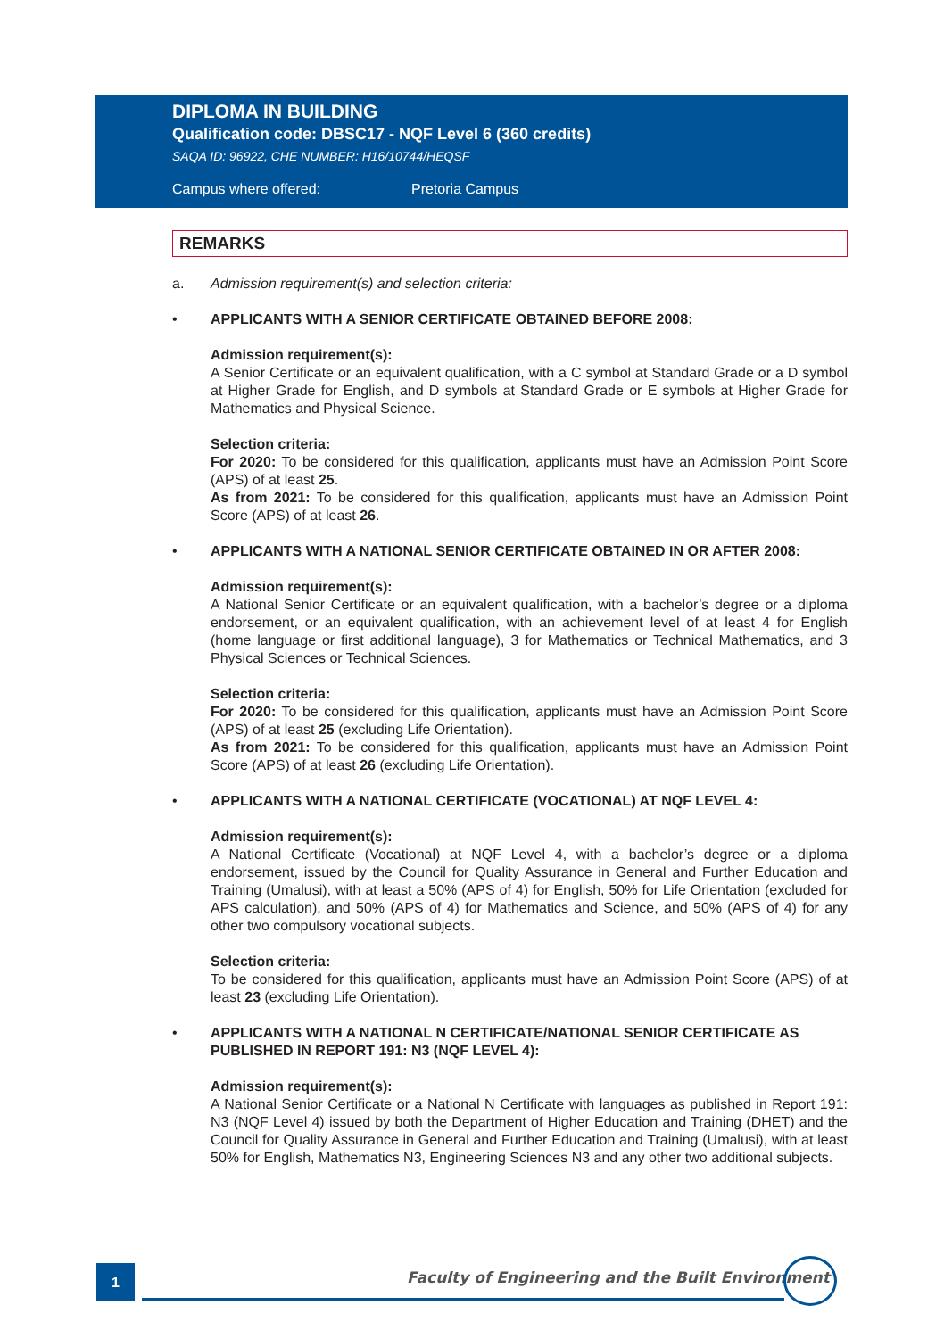DIPLOMA IN BUILDING
Qualification code: DBSC17 - NQF Level 6 (360 credits)
SAQA ID: 96922, CHE NUMBER: H16/10744/HEQSF
Campus where offered: Pretoria Campus
REMARKS
a. Admission requirement(s) and selection criteria:
• APPLICANTS WITH A SENIOR CERTIFICATE OBTAINED BEFORE 2008:
Admission requirement(s):
A Senior Certificate or an equivalent qualification, with a C symbol at Standard Grade or a D symbol at Higher Grade for English, and D symbols at Standard Grade or E symbols at Higher Grade for Mathematics and Physical Science.
Selection criteria:
For 2020: To be considered for this qualification, applicants must have an Admission Point Score (APS) of at least 25.
As from 2021: To be considered for this qualification, applicants must have an Admission Point Score (APS) of at least 26.
• APPLICANTS WITH A NATIONAL SENIOR CERTIFICATE OBTAINED IN OR AFTER 2008:
Admission requirement(s):
A National Senior Certificate or an equivalent qualification, with a bachelor’s degree or a diploma endorsement, or an equivalent qualification, with an achievement level of at least 4 for English (home language or first additional language), 3 for Mathematics or Technical Mathematics, and 3 Physical Sciences or Technical Sciences.
Selection criteria:
For 2020: To be considered for this qualification, applicants must have an Admission Point Score (APS) of at least 25 (excluding Life Orientation).
As from 2021: To be considered for this qualification, applicants must have an Admission Point Score (APS) of at least 26 (excluding Life Orientation).
• APPLICANTS WITH A NATIONAL CERTIFICATE (VOCATIONAL) AT NQF LEVEL 4:
Admission requirement(s):
A National Certificate (Vocational) at NQF Level 4, with a bachelor’s degree or a diploma endorsement, issued by the Council for Quality Assurance in General and Further Education and Training (Umalusi), with at least a 50% (APS of 4) for English, 50% for Life Orientation (excluded for APS calculation), and 50% (APS of 4) for Mathematics and Science, and 50% (APS of 4) for any other two compulsory vocational subjects.
Selection criteria:
To be considered for this qualification, applicants must have an Admission Point Score (APS) of at least 23 (excluding Life Orientation).
• APPLICANTS WITH A NATIONAL N CERTIFICATE/NATIONAL SENIOR CERTIFICATE AS PUBLISHED IN REPORT 191: N3 (NQF LEVEL 4):
Admission requirement(s):
A National Senior Certificate or a National N Certificate with languages as published in Report 191: N3 (NQF Level 4) issued by both the Department of Higher Education and Training (DHET) and the Council for Quality Assurance in General and Further Education and Training (Umalusi), with at least 50% for English, Mathematics N3, Engineering Sciences N3 and any other two additional subjects.
1
Faculty of Engineering and the Built Environment